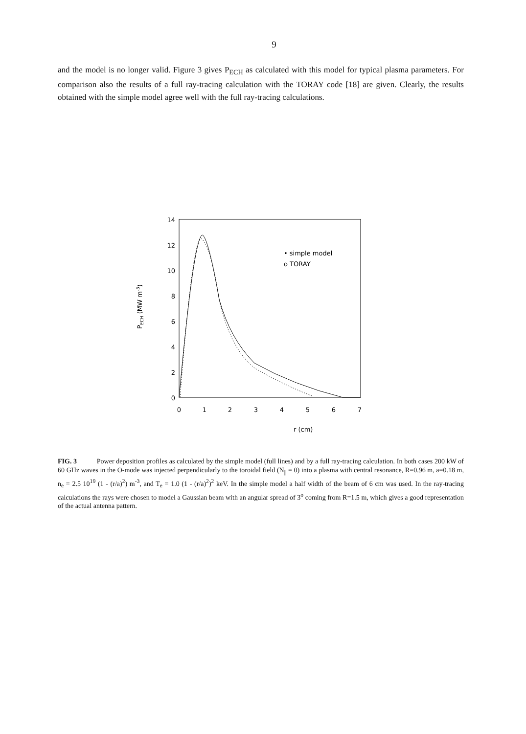9
and the model is no longer valid. Figure 3 gives P<sub>ECH</sub> as calculated with this model for typical plasma parameters. For comparison also the results of a full ray-tracing calculation with the TORAY code [18] are given. Clearly, the results obtained with the simple model agree well with the full ray-tracing calculations.
14
12
10
8
6
4
2
0
0
1
2
3
4
5
6
7
• simple model
o TORAY
r (cm)
PECH (MW m-3)
FIG. 3 Power deposition profiles as calculated by the simple model (full lines) and by a full ray-tracing calculation. In both cases 200 kW of 60 GHz waves in the O-mode was injected perpendicularly to the toroidal field (N<sub>||</sub> = 0) into a plasma with central resonance, R=0.96 m, a=0.18 m, n<sub>e</sub> = 2.5 10<sup>19</sup> (1 - (r/a)<sup>2</sup>) m<sup>-3</sup>, and T<sub>e</sub> = 1.0 (1 - (r/a)<sup>2</sup>)<sup>2</sup> keV. In the simple model a half width of the beam of 6 cm was used. In the ray-tracing calculations the rays were chosen to model a Gaussian beam with an angular spread of 3<sup>o</sup> coming from R=1.5 m, which gives a good representation of the actual antenna pattern.